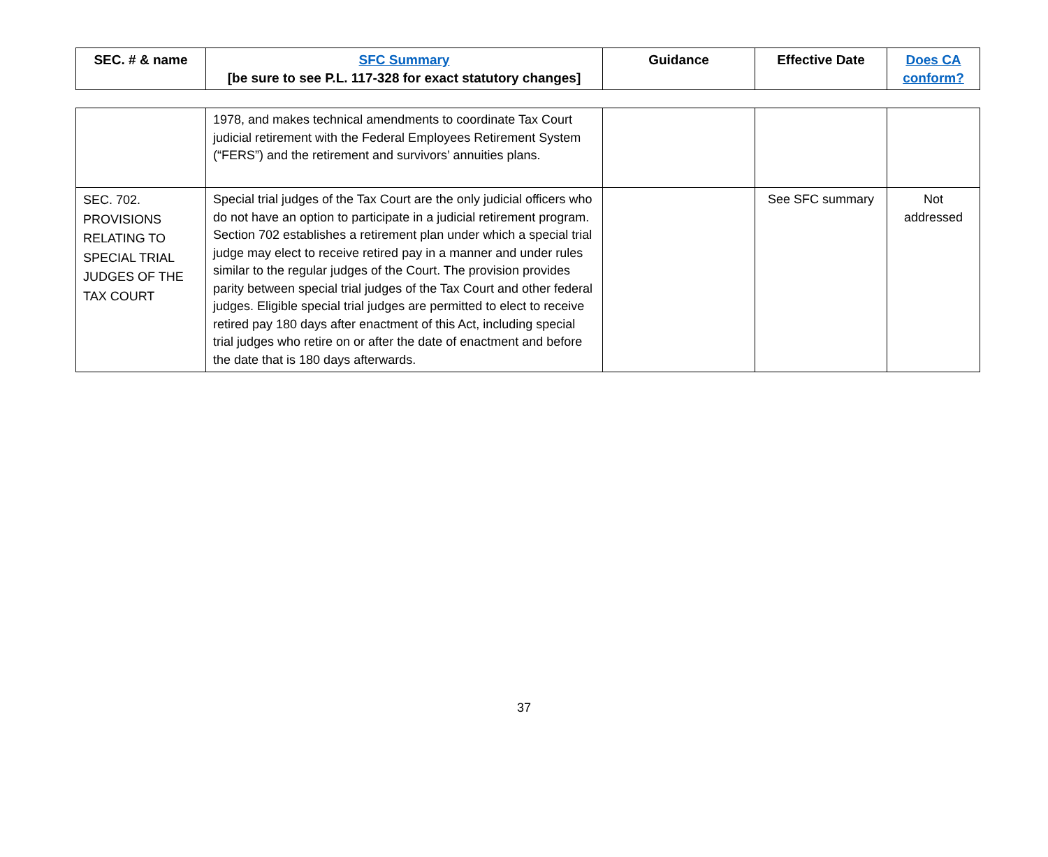| SEC. # & name | SFC Summary [be sure to see P.L. 117-328 for exact statutory changes] | Guidance | Effective Date | Does CA conform? |
| --- | --- | --- | --- | --- |
| | 1978, and makes technical amendments to coordinate Tax Court judicial retirement with the Federal Employees Retirement System (“FERS”) and the retirement and survivors’ annuities plans. | | | |
| SEC. 702. PROVISIONS RELATING TO SPECIAL TRIAL JUDGES OF THE TAX COURT | Special trial judges of the Tax Court are the only judicial officers who do not have an option to participate in a judicial retirement program. Section 702 establishes a retirement plan under which a special trial judge may elect to receive retired pay in a manner and under rules similar to the regular judges of the Court. The provision provides parity between special trial judges of the Tax Court and other federal judges. Eligible special trial judges are permitted to elect to receive retired pay 180 days after enactment of this Act, including special trial judges who retire on or after the date of enactment and before the date that is 180 days afterwards. | | See SFC summary | Not addressed |
37